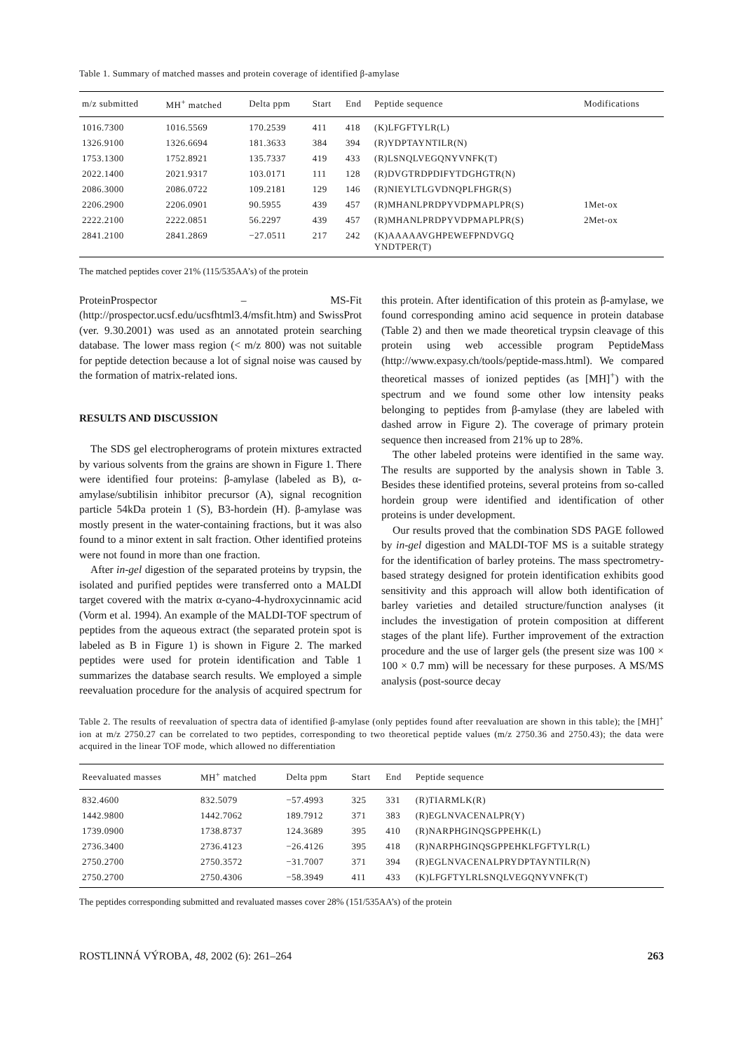Table 1. Summary of matched masses and protein coverage of identified β-amylase
| m/z submitted | MH<sup>+</sup> matched | Delta ppm | Start | End | Peptide sequence | Modifications |
| --- | --- | --- | --- | --- | --- | --- |
| 1016.7300 | 1016.5569 | 170.2539 | 411 | 418 | (K)LFGFTYLR(L) | |
| 1326.9100 | 1326.6694 | 181.3633 | 384 | 394 | (R)YDPTAYNTILR(N) | |
| 1753.1300 | 1752.8921 | 135.7337 | 419 | 433 | (R)LSNQLVEGQNYVNFK(T) | |
| 2022.1400 | 2021.9317 | 103.0171 | 111 | 128 | (R)DVGTRDPDIFYTDGHGTR(N) | |
| 2086.3000 | 2086.0722 | 109.2181 | 129 | 146 | (R)NIEYLTLGVDNQPLFHGR(S) | |
| 2206.2900 | 2206.0901 | 90.5955 | 439 | 457 | (R)MHANLPRDPYVDPMAPLPR(S) | 1Met-ox |
| 2222.2100 | 2222.0851 | 56.2297 | 439 | 457 | (R)MHANLPRDPYVDPMAPLPR(S) | 2Met-ox |
| 2841.2100 | 2841.2869 | −27.0511 | 217 | 242 | (K)AAAAAVGHPEWEFPNDVGQ YNDTPER(T) | |
The matched peptides cover 21% (115/535AA’s) of the protein
ProteinProspector – MS-Fit (http://prospector.ucsf.edu/ucsfhtml3.4/msfit.htm) and SwissProt (ver. 9.30.2001) was used as an annotated protein searching database. The lower mass region (< m/z 800) was not suitable for peptide detection because a lot of signal noise was caused by the formation of matrix-related ions.
RESULTS AND DISCUSSION
The SDS gel electropherograms of protein mixtures extracted by various solvents from the grains are shown in Figure 1. There were identified four proteins: β-amylase (labeled as B), α-amylase/subtilisin inhibitor precursor (A), signal recognition particle 54kDa protein 1 (S), B3-hordein (H). β-amylase was mostly present in the water-containing fractions, but it was also found to a minor extent in salt fraction. Other identified proteins were not found in more than one fraction.
After in-gel digestion of the separated proteins by trypsin, the isolated and purified peptides were transferred onto a MALDI target covered with the matrix α-cyano-4-hydroxycinnamic acid (Vorm et al. 1994). An example of the MALDI-TOF spectrum of peptides from the aqueous extract (the separated protein spot is labeled as B in Figure 1) is shown in Figure 2. The marked peptides were used for protein identification and Table 1 summarizes the database search results. We employed a simple reevaluation procedure for the analysis of acquired spectrum for this protein. After identification of this protein as β-amylase, we found corresponding amino acid sequence in protein database (Table 2) and then we made theoretical trypsin cleavage of this protein using web accessible program PeptideMass (http://www.expasy.ch/tools/peptide-mass.html). We compared theoretical masses of ionized peptides (as [MH]<sup>+</sup>) with the spectrum and we found some other low intensity peaks belonging to peptides from β-amylase (they are labeled with dashed arrow in Figure 2). The coverage of primary protein sequence then increased from 21% up to 28%.
The other labeled proteins were identified in the same way. The results are supported by the analysis shown in Table 3. Besides these identified proteins, several proteins from so-called hordein group were identified and identification of other proteins is under development.
Our results proved that the combination SDS PAGE followed by in-gel digestion and MALDI-TOF MS is a suitable strategy for the identification of barley proteins. The mass spectrometry-based strategy designed for protein identification exhibits good sensitivity and this approach will allow both identification of barley varieties and detailed structure/function analyses (it includes the investigation of protein composition at different stages of the plant life). Further improvement of the extraction procedure and the use of larger gels (the present size was 100 × 100 × 0.7 mm) will be necessary for these purposes. A MS/MS analysis (post-source decay
Table 2. The results of reevaluation of spectra data of identified β-amylase (only peptides found after reevaluation are shown in this table); the [MH]<sup>+</sup> ion at m/z 2750.27 can be correlated to two peptides, corresponding to two theoretical peptide values (m/z 2750.36 and 2750.43); the data were acquired in the linear TOF mode, which allowed no differentiation
| Reevaluated masses | MH<sup>+</sup> matched | Delta ppm | Start | End | Peptide sequence |
| --- | --- | --- | --- | --- | --- |
| 832.4600 | 832.5079 | −57.4993 | 325 | 331 | (R)TIARMLK(R) |
| 1442.9800 | 1442.7062 | 189.7912 | 371 | 383 | (R)EGLNVACENALPR(Y) |
| 1739.0900 | 1738.8737 | 124.3689 | 395 | 410 | (R)NARPHGINQSGPPEHK(L) |
| 2736.3400 | 2736.4123 | −26.4126 | 395 | 418 | (R)NARPHGINQSGPPEHKLFGFTYLR(L) |
| 2750.2700 | 2750.3572 | −31.7007 | 371 | 394 | (R)EGLNVACENALPRYDPTAYNTILR(N) |
| 2750.2700 | 2750.4306 | −58.3949 | 411 | 433 | (K)LFGFTYLRLSNQLVEGQNYVNFK(T) |
The peptides corresponding submitted and revaluated masses cover 28% (151/535AA’s) of the protein
ROSTLINNÁ VÝROBA, 48, 2002 (6): 261–264 263